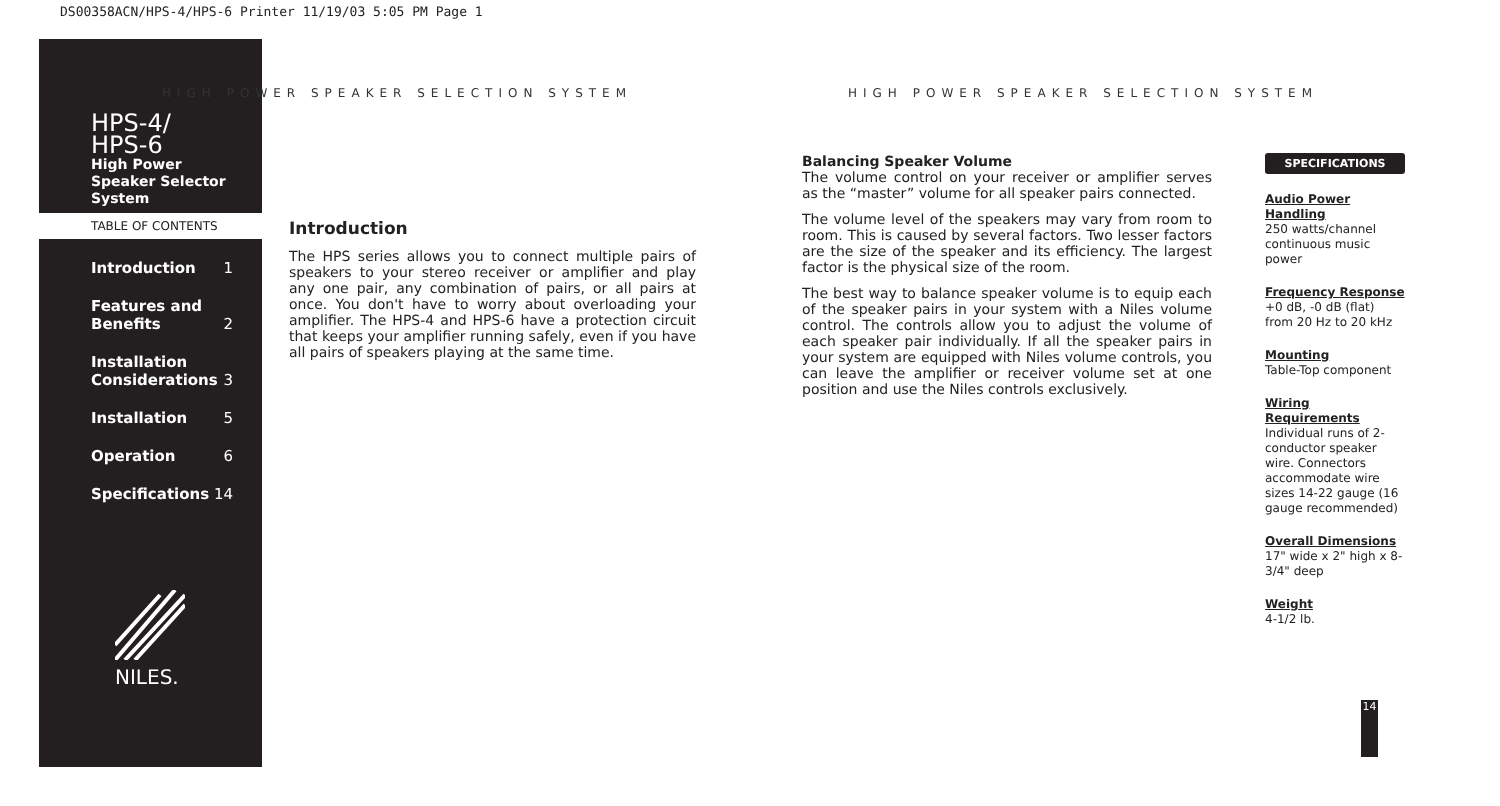DS00358ACN/HPS-4/HPS-6 Printer 11/19/03 5:05 PM Page 1
HIGH POWER SPEAKER SELECTION SYSTEM
HIGH POWER SPEAKER SELECTION SYSTEM
HPS-4/
HPS-6
High Power
Speaker Selector
System
TABLE OF CONTENTS
Introduction 1
Features and
Benefits 2
Installation
Considerations 3
Installation 5
Operation 6
Specifications 14
NILES.
Introduction
The HPS series allows you to connect multiple pairs of speakers to your stereo receiver or amplifier and play any one pair, any combination of pairs, or all pairs at once. You don't have to worry about overloading your amplifier. The HPS-4 and HPS-6 have a protection circuit that keeps your amplifier running safely, even if you have all pairs of speakers playing at the same time.
Balancing Speaker Volume
The volume control on your receiver or amplifier serves as the “master” volume for all speaker pairs connected.
The volume level of the speakers may vary from room to room. This is caused by several factors. Two lesser factors are the size of the speaker and its efficiency. The largest factor is the physical size of the room.
The best way to balance speaker volume is to equip each of the speaker pairs in your system with a Niles volume control. The controls allow you to adjust the volume of each speaker pair individually. If all the speaker pairs in your system are equipped with Niles volume controls, you can leave the amplifier or receiver volume set at one position and use the Niles controls exclusively.
SPECIFICATIONS
Audio Power Handling
250 watts/channel continuous music power
Frequency Response
+0 dB, -0 dB (flat) from 20 Hz to 20 kHz
Mounting
Table-Top component
Wiring Requirements
Individual runs of 2-conductor speaker wire. Connectors accommodate wire sizes 14-22 gauge (16 gauge recommended)
Overall Dimensions
17" wide x 2" high x 8-3/4" deep
Weight
4-1/2 lb.
14